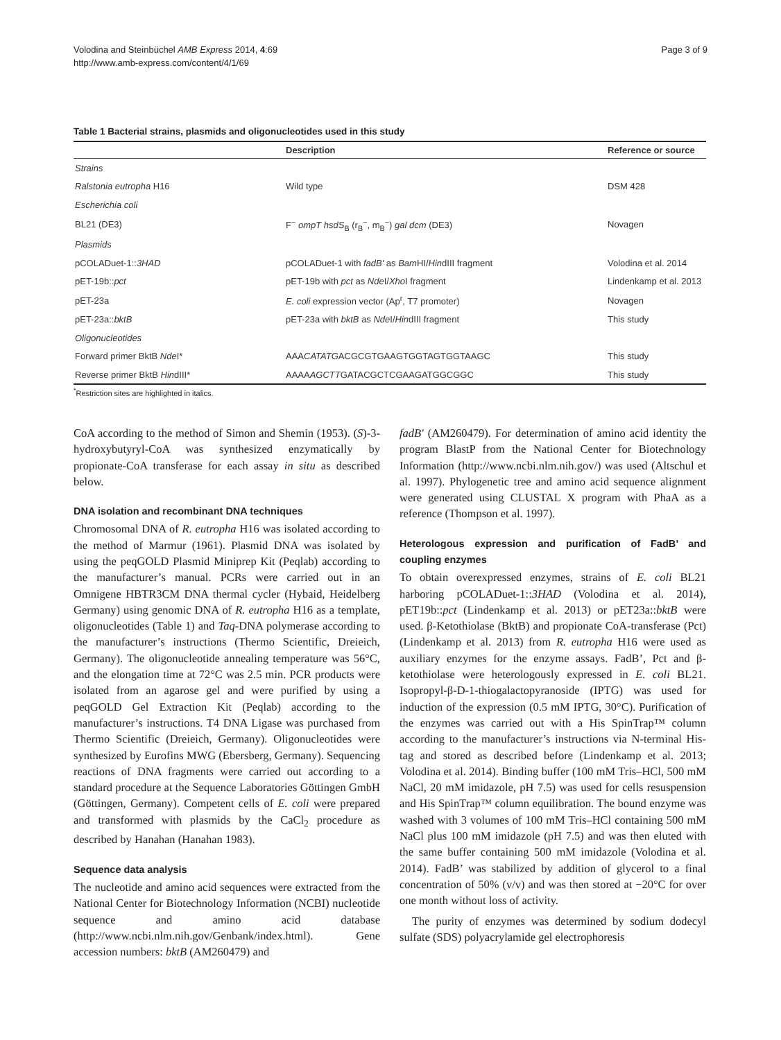Volodina and Steinbüchel AMB Express 2014, 4:69
http://www.amb-express.com/content/4/1/69
Page 3 of 9
Table 1 Bacterial strains, plasmids and oligonucleotides used in this study
| | Description | Reference or source |
| --- | --- | --- |
| Strains | | |
| Ralstonia eutropha H16 | Wild type | DSM 428 |
| Escherichia coli | | |
| BL21 (DE3) | F<sup>−</sup> ompT hsdS<sub>B</sub> (r<sub>B</sub><sup>−</sup>, m<sub>B</sub><sup>−</sup>) gal dcm (DE3) | Novagen |
| Plasmids | | |
| pCOLADuet-1:: 3HAD | pCOLADuet-1 with fadB' as Bam HI/ Hin dIII fragment | Volodina et al. 2014 |
| pET-19b:: pct | pET-19b with pct as Nde I/ Xho I fragment | Lindenkamp et al. 2013 |
| pET-23a | E. coli expression vector (Ap<sup>r</sup>, T7 promoter) | Novagen |
| pET-23a:: bktB | pET-23a with bktB as Nde I/ Hin dIII fragment | This study |
| Oligonucleotides | | |
| Forward primer BktB Nde I* | AAA CATATG ACGCGTGAAGTGGTAGTGGTAAGC | This study |
| Reverse primer BktB Hin dIII* | AAAA AGCTT GATACGCTCGAAGATGGCGGC | This study |
<sup>*</sup> Restriction sites are highlighted in italics.
CoA according to the method of Simon and Shemin (1953). (S)-3-hydroxybutyryl-CoA was synthesized enzymatically by propionate-CoA transferase for each assay in situ as described below.
DNA isolation and recombinant DNA techniques
Chromosomal DNA of R. eutropha H16 was isolated according to the method of Marmur (1961). Plasmid DNA was isolated by using the peqGOLD Plasmid Miniprep Kit (Peqlab) according to the manufacturer’s manual. PCRs were carried out in an Omnigene HBTR3CM DNA thermal cycler (Hybaid, Heidelberg Germany) using genomic DNA of R. eutropha H16 as a template, oligonucleotides (Table 1) and Taq-DNA polymerase according to the manufacturer’s instructions (Thermo Scientific, Dreieich, Germany). The oligonucleotide annealing temperature was 56°C, and the elongation time at 72°C was 2.5 min. PCR products were isolated from an agarose gel and were purified by using a peqGOLD Gel Extraction Kit (Peqlab) according to the manufacturer’s instructions. T4 DNA Ligase was purchased from Thermo Scientific (Dreieich, Germany). Oligonucleotides were synthesized by Eurofins MWG (Ebersberg, Germany). Sequencing reactions of DNA fragments were carried out according to a standard procedure at the Sequence Laboratories Göttingen GmbH (Göttingen, Germany). Competent cells of E. coli were prepared and transformed with plasmids by the CaCl<sub>2</sub> procedure as described by Hanahan (Hanahan 1983).
Sequence data analysis
The nucleotide and amino acid sequences were extracted from the National Center for Biotechnology Information (NCBI) nucleotide sequence and amino acid database (http://www.ncbi.nlm.nih.gov/Genbank/index.html). Gene accession numbers: bktB (AM260479) and
fadB' (AM260479). For determination of amino acid identity the program BlastP from the National Center for Biotechnology Information (http://www.ncbi.nlm.nih.gov/) was used (Altschul et al. 1997). Phylogenetic tree and amino acid sequence alignment were generated using CLUSTAL X program with PhaA as a reference (Thompson et al. 1997).
Heterologous expression and purification of FadB’ and coupling enzymes
To obtain overexpressed enzymes, strains of E. coli BL21 harboring pCOLADuet-1::3HAD (Volodina et al. 2014), pET19b::pct (Lindenkamp et al. 2013) or pET23a::bktB were used. β-Ketothiolase (BktB) and propionate CoA-transferase (Pct) (Lindenkamp et al. 2013) from R. eutropha H16 were used as auxiliary enzymes for the enzyme assays. FadB’, Pct and β-ketothiolase were heterologously expressed in E. coli BL21. Isopropyl-β-D-1-thiogalactopyranoside (IPTG) was used for induction of the expression (0.5 mM IPTG, 30°C). Purification of the enzymes was carried out with a His SpinTrap™ column according to the manufacturer’s instructions via N-terminal His-tag and stored as described before (Lindenkamp et al. 2013; Volodina et al. 2014). Binding buffer (100 mM Tris–HCl, 500 mM NaCl, 20 mM imidazole, pH 7.5) was used for cells resuspension and His SpinTrap™ column equilibration. The bound enzyme was washed with 3 volumes of 100 mM Tris–HCl containing 500 mM NaCl plus 100 mM imidazole (pH 7.5) and was then eluted with the same buffer containing 500 mM imidazole (Volodina et al. 2014). FadB’ was stabilized by addition of glycerol to a final concentration of 50% (v/v) and was then stored at −20°C for over one month without loss of activity.
The purity of enzymes was determined by sodium dodecyl sulfate (SDS) polyacrylamide gel electrophoresis